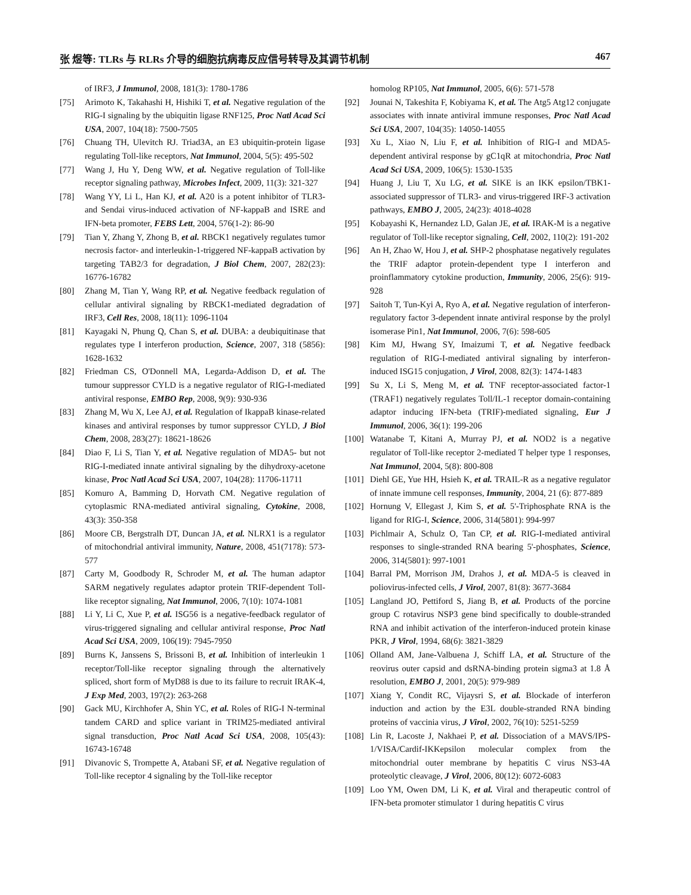张 煜等: TLRs 与 RLRs 介导的细胞抗病毒反应信号转导及其调节机制 467
of IRF3, J Immunol, 2008, 181(3): 1780-1786
[75] Arimoto K, Takahashi H, Hishiki T, et al. Negative regulation of the RIG-I signaling by the ubiquitin ligase RNF125, Proc Natl Acad Sci USA, 2007, 104(18): 7500-7505
[76] Chuang TH, Ulevitch RJ. Triad3A, an E3 ubiquitin-protein ligase regulating Toll-like receptors, Nat Immunol, 2004, 5(5): 495-502
[77] Wang J, Hu Y, Deng WW, et al. Negative regulation of Toll-like receptor signaling pathway, Microbes Infect, 2009, 11(3): 321-327
[78] Wang YY, Li L, Han KJ, et al. A20 is a potent inhibitor of TLR3- and Sendai virus-induced activation of NF-kappaB and ISRE and IFN-beta promoter, FEBS Lett, 2004, 576(1-2): 86-90
[79] Tian Y, Zhang Y, Zhong B, et al. RBCK1 negatively regulates tumor necrosis factor- and interleukin-1-triggered NF-kappaB activation by targeting TAB2/3 for degradation, J Biol Chem, 2007, 282(23): 16776-16782
[80] Zhang M, Tian Y, Wang RP, et al. Negative feedback regulation of cellular antiviral signaling by RBCK1-mediated degradation of IRF3, Cell Res, 2008, 18(11): 1096-1104
[81] Kayagaki N, Phung Q, Chan S, et al. DUBA: a deubiquitinase that regulates type I interferon production, Science, 2007, 318 (5856): 1628-1632
[82] Friedman CS, O'Donnell MA, Legarda-Addison D, et al. The tumour suppressor CYLD is a negative regulator of RIG-I-mediated antiviral response, EMBO Rep, 2008, 9(9): 930-936
[83] Zhang M, Wu X, Lee AJ, et al. Regulation of IkappaB kinase-related kinases and antiviral responses by tumor suppressor CYLD, J Biol Chem, 2008, 283(27): 18621-18626
[84] Diao F, Li S, Tian Y, et al. Negative regulation of MDA5- but not RIG-I-mediated innate antiviral signaling by the dihydroxy-acetone kinase, Proc Natl Acad Sci USA, 2007, 104(28): 11706-11711
[85] Komuro A, Bamming D, Horvath CM. Negative regulation of cytoplasmic RNA-mediated antiviral signaling, Cytokine, 2008, 43(3): 350-358
[86] Moore CB, Bergstralh DT, Duncan JA, et al. NLRX1 is a regulator of mitochondrial antiviral immunity, Nature, 2008, 451(7178): 573-577
[87] Carty M, Goodbody R, Schroder M, et al. The human adaptor SARM negatively regulates adaptor protein TRIF-dependent Toll-like receptor signaling, Nat Immunol, 2006, 7(10): 1074-1081
[88] Li Y, Li C, Xue P, et al. ISG56 is a negative-feedback regulator of virus-triggered signaling and cellular antiviral response, Proc Natl Acad Sci USA, 2009, 106(19): 7945-7950
[89] Burns K, Janssens S, Brissoni B, et al. Inhibition of interleukin 1 receptor/Toll-like receptor signaling through the alternatively spliced, short form of MyD88 is due to its failure to recruit IRAK-4, J Exp Med, 2003, 197(2): 263-268
[90] Gack MU, Kirchhofer A, Shin YC, et al. Roles of RIG-I N-terminal tandem CARD and splice variant in TRIM25-mediated antiviral signal transduction, Proc Natl Acad Sci USA, 2008, 105(43): 16743-16748
[91] Divanovic S, Trompette A, Atabani SF, et al. Negative regulation of Toll-like receptor 4 signaling by the Toll-like receptor
homolog RP105, Nat Immunol, 2005, 6(6): 571-578
[92] Jounai N, Takeshita F, Kobiyama K, et al. The Atg5 Atg12 conjugate associates with innate antiviral immune responses, Proc Natl Acad Sci USA, 2007, 104(35): 14050-14055
[93] Xu L, Xiao N, Liu F, et al. Inhibition of RIG-I and MDA5-dependent antiviral response by gC1qR at mitochondria, Proc Natl Acad Sci USA, 2009, 106(5): 1530-1535
[94] Huang J, Liu T, Xu LG, et al. SIKE is an IKK epsilon/TBK1-associated suppressor of TLR3- and virus-triggered IRF-3 activation pathways, EMBO J, 2005, 24(23): 4018-4028
[95] Kobayashi K, Hernandez LD, Galan JE, et al. IRAK-M is a negative regulator of Toll-like receptor signaling, Cell, 2002, 110(2): 191-202
[96] An H, Zhao W, Hou J, et al. SHP-2 phosphatase negatively regulates the TRIF adaptor protein-dependent type I interferon and proinflammatory cytokine production, Immunity, 2006, 25(6): 919-928
[97] Saitoh T, Tun-Kyi A, Ryo A, et al. Negative regulation of interferon-regulatory factor 3-dependent innate antiviral response by the prolyl isomerase Pin1, Nat Immunol, 2006, 7(6): 598-605
[98] Kim MJ, Hwang SY, Imaizumi T, et al. Negative feedback regulation of RIG-I-mediated antiviral signaling by interferon-induced ISG15 conjugation, J Virol, 2008, 82(3): 1474-1483
[99] Su X, Li S, Meng M, et al. TNF receptor-associated factor-1 (TRAF1) negatively regulates Toll/IL-1 receptor domain-containing adaptor inducing IFN-beta (TRIF)-mediated signaling, Eur J Immunol, 2006, 36(1): 199-206
[100] Watanabe T, Kitani A, Murray PJ, et al. NOD2 is a negative regulator of Toll-like receptor 2-mediated T helper type 1 responses, Nat Immunol, 2004, 5(8): 800-808
[101] Diehl GE, Yue HH, Hsieh K, et al. TRAIL-R as a negative regulator of innate immune cell responses, Immunity, 2004, 21 (6): 877-889
[102] Hornung V, Ellegast J, Kim S, et al. 5'-Triphosphate RNA is the ligand for RIG-I, Science, 2006, 314(5801): 994-997
[103] Pichlmair A, Schulz O, Tan CP, et al. RIG-I-mediated antiviral responses to single-stranded RNA bearing 5'-phosphates, Science, 2006, 314(5801): 997-1001
[104] Barral PM, Morrison JM, Drahos J, et al. MDA-5 is cleaved in poliovirus-infected cells, J Virol, 2007, 81(8): 3677-3684
[105] Langland JO, Pettiford S, Jiang B, et al. Products of the porcine group C rotavirus NSP3 gene bind specifically to double-stranded RNA and inhibit activation of the interferon-induced protein kinase PKR, J Virol, 1994, 68(6): 3821-3829
[106] Olland AM, Jane-Valbuena J, Schiff LA, et al. Structure of the reovirus outer capsid and dsRNA-binding protein sigma3 at 1.8 Å resolution, EMBO J, 2001, 20(5): 979-989
[107] Xiang Y, Condit RC, Vijaysri S, et al. Blockade of interferon induction and action by the E3L double-stranded RNA binding proteins of vaccinia virus, J Virol, 2002, 76(10): 5251-5259
[108] Lin R, Lacoste J, Nakhaei P, et al. Dissociation of a MAVS/IPS-1/VISA/Cardif-IKKepsilon molecular complex from the mitochondrial outer membrane by hepatitis C virus NS3-4A proteolytic cleavage, J Virol, 2006, 80(12): 6072-6083
[109] Loo YM, Owen DM, Li K, et al. Viral and therapeutic control of IFN-beta promoter stimulator 1 during hepatitis C virus